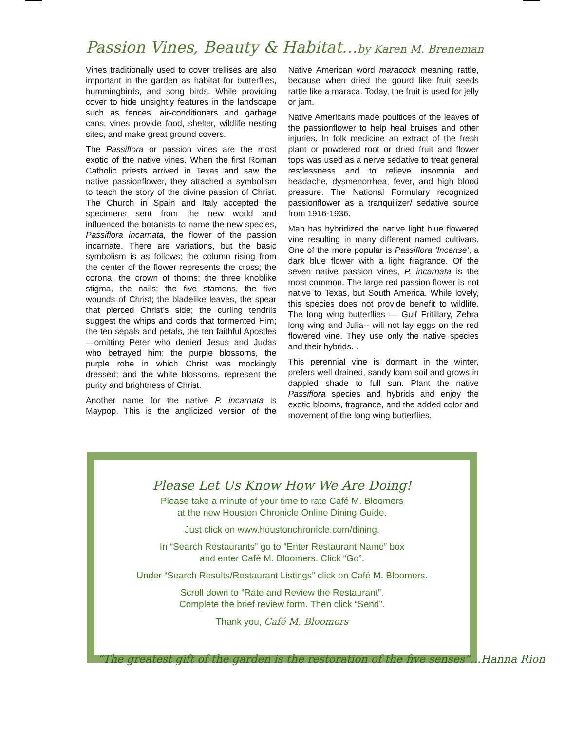Passion Vines, Beauty & Habitat…by Karen M. Breneman
Vines traditionally used to cover trellises are also important in the garden as habitat for butterflies, hummingbirds, and song birds. While providing cover to hide unsightly features in the landscape such as fences, air-conditioners and garbage cans, vines provide food, shelter, wildlife nesting sites, and make great ground covers.
The Passiflora or passion vines are the most exotic of the native vines. When the first Roman Catholic priests arrived in Texas and saw the native passionflower, they attached a symbolism to teach the story of the divine passion of Christ. The Church in Spain and Italy accepted the specimens sent from the new world and influenced the botanists to name the new species, Passiflora incarnata, the flower of the passion incarnate. There are variations, but the basic symbolism is as follows: the column rising from the center of the flower represents the cross; the corona, the crown of thorns; the three knoblike stigma, the nails; the five stamens, the five wounds of Christ; the bladelike leaves, the spear that pierced Christ’s side; the curling tendrils suggest the whips and cords that tormented Him; the ten sepals and petals, the ten faithful Apostles—omitting Peter who denied Jesus and Judas who betrayed him; the purple blossoms, the purple robe in which Christ was mockingly dressed; and the white blossoms, represent the purity and brightness of Christ.
Another name for the native P. incarnata is Maypop. This is the anglicized version of the Native American word maracock meaning rattle, because when dried the gourd like fruit seeds rattle like a maraca. Today, the fruit is used for jelly or jam.
Native Americans made poultices of the leaves of the passionflower to help heal bruises and other injuries. In folk medicine an extract of the fresh plant or powdered root or dried fruit and flower tops was used as a nerve sedative to treat general restlessness and to relieve insomnia and headache, dysmenorrhea, fever, and high blood pressure. The National Formulary recognized passionflower as a tranquilizer/ sedative source from 1916-1936.
Man has hybridized the native light blue flowered vine resulting in many different named cultivars. One of the more popular is Passiflora ‘Incense’, a dark blue flower with a light fragrance. Of the seven native passion vines, P. incarnata is the most common. The large red passion flower is not native to Texas, but South America. While lovely, this species does not provide benefit to wildlife. The long wing butterflies — Gulf Fritillary, Zebra long wing and Julia-- will not lay eggs on the red flowered vine. They use only the native species and their hybrids. .
This perennial vine is dormant in the winter, prefers well drained, sandy loam soil and grows in dappled shade to full sun. Plant the native Passiflora species and hybrids and enjoy the exotic blooms, fragrance, and the added color and movement of the long wing butterflies.
Please Let Us Know How We Are Doing!
Please take a minute of your time to rate Café M. Bloomers
at the new Houston Chronicle Online Dining Guide.
Just click on www.houstonchronicle.com/dining.
In “Search Restaurants” go to “Enter Restaurant Name” box
and enter Café M. Bloomers. Click “Go”.
Under “Search Results/Restaurant Listings” click on Café M. Bloomers.
Scroll down to ”Rate and Review the Restaurant”.
Complete the brief review form. Then click “Send”.
Thank you, Café M. Bloomers
“The greatest gift of the garden is the restoration of the five senses”…Hanna Rion